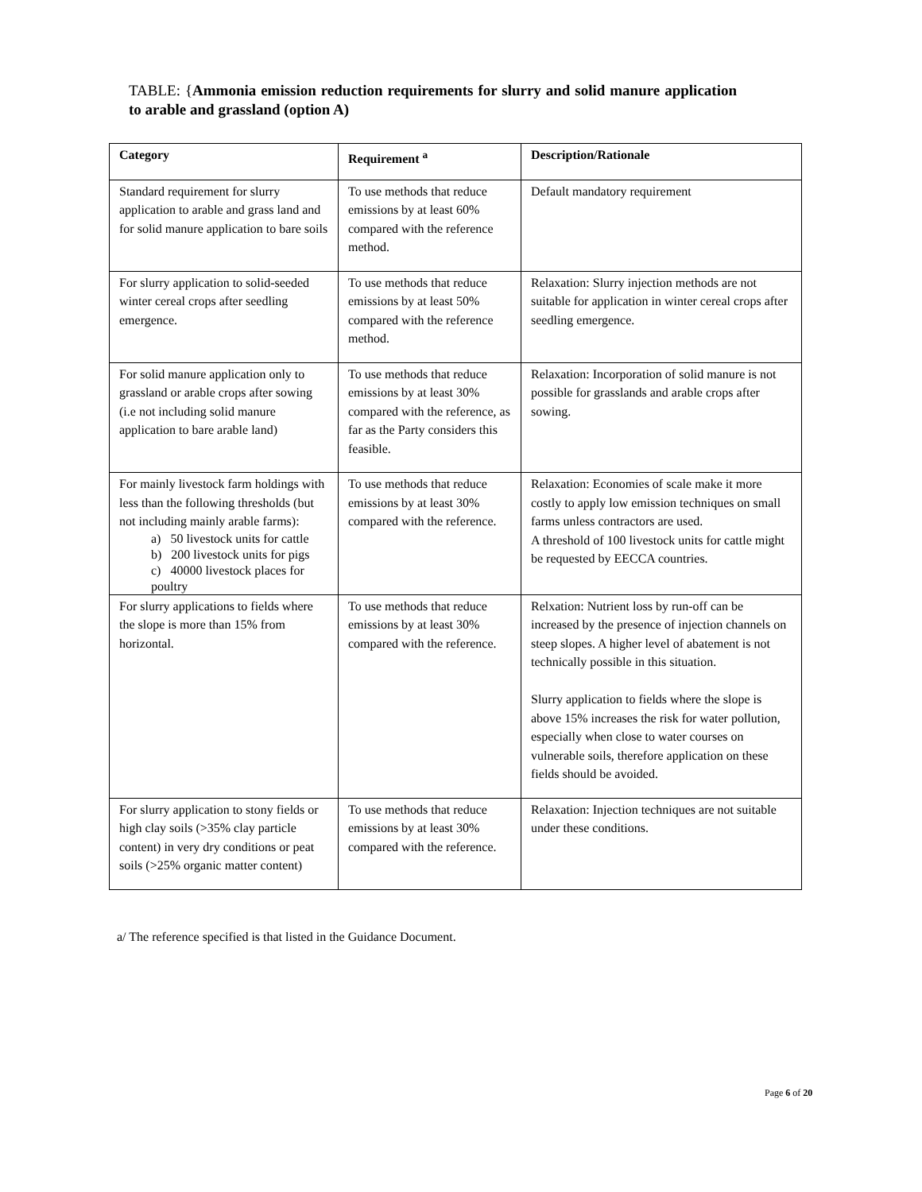TABLE: {Ammonia emission reduction requirements for slurry and solid manure application to arable and grassland (option A)
| Category | Requirement <sup>a</sup> | Description/Rationale |
| --- | --- | --- |
| Standard requirement for slurry application to arable and grass land and for solid manure application to bare soils | To use methods that reduce emissions by at least 60% compared with the reference method. | Default mandatory requirement |
| For slurry application to solid-seeded winter cereal crops after seedling emergence. | To use methods that reduce emissions by at least 50% compared with the reference method. | Relaxation: Slurry injection methods are not suitable for application in winter cereal crops after seedling emergence. |
| For solid manure application only to grassland or arable crops after sowing (i.e not including solid manure application to bare arable land) | To use methods that reduce emissions by at least 30% compared with the reference, as far as the Party considers this feasible. | Relaxation: Incorporation of solid manure is not possible for grasslands and arable crops after sowing. |
| For mainly livestock farm holdings with less than the following thresholds (but not including mainly arable farms): a) 50 livestock units for cattle b) 200 livestock units for pigs c) 40000 livestock places for poultry | To use methods that reduce emissions by at least 30% compared with the reference. | Relaxation: Economies of scale make it more costly to apply low emission techniques on small farms unless contractors are used. A threshold of 100 livestock units for cattle might be requested by EECCA countries. |
| For slurry applications to fields where the slope is more than 15% from horizontal. | To use methods that reduce emissions by at least 30% compared with the reference. | Relxation: Nutrient loss by run-off can be increased by the presence of injection channels on steep slopes. A higher level of abatement is not technically possible in this situation. Slurry application to fields where the slope is above 15% increases the risk for water pollution, especially when close to water courses on vulnerable soils, therefore application on these fields should be avoided. |
| For slurry application to stony fields or high clay soils (>35% clay particle content) in very dry conditions or peat soils (>25% organic matter content) | To use methods that reduce emissions by at least 30% compared with the reference. | Relaxation: Injection techniques are not suitable under these conditions. |
a/ The reference specified is that listed in the Guidance Document.
Page 6 of 20